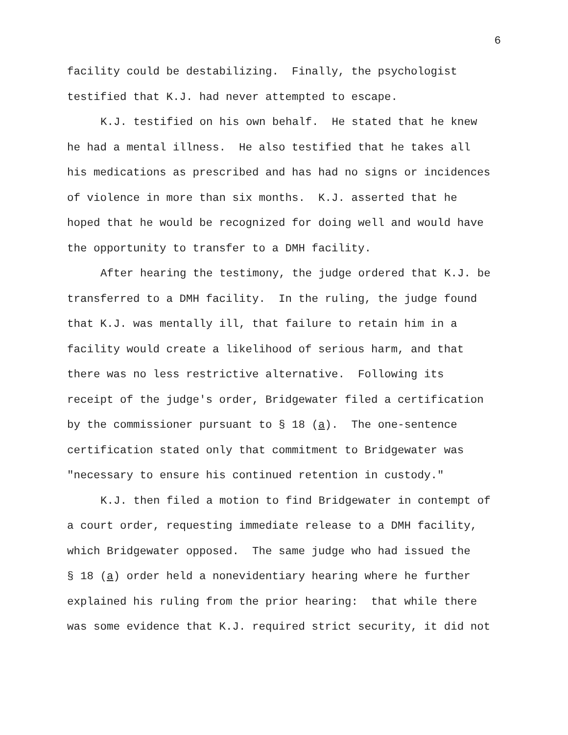6
facility could be destabilizing. Finally, the psychologist
testified that K.J. had never attempted to escape.
K.J. testified on his own behalf. He stated that he knew
he had a mental illness. He also testified that he takes all
his medications as prescribed and has had no signs or incidences
of violence in more than six months. K.J. asserted that he
hoped that he would be recognized for doing well and would have
the opportunity to transfer to a DMH facility.
After hearing the testimony, the judge ordered that K.J. be
transferred to a DMH facility. In the ruling, the judge found
that K.J. was mentally ill, that failure to retain him in a
facility would create a likelihood of serious harm, and that
there was no less restrictive alternative. Following its
receipt of the judge's order, Bridgewater filed a certification
by the commissioner pursuant to § 18 (a). The one-sentence
certification stated only that commitment to Bridgewater was
"necessary to ensure his continued retention in custody."
K.J. then filed a motion to find Bridgewater in contempt of
a court order, requesting immediate release to a DMH facility,
which Bridgewater opposed. The same judge who had issued the
§ 18 (a) order held a nonevidentiary hearing where he further
explained his ruling from the prior hearing: that while there
was some evidence that K.J. required strict security, it did not